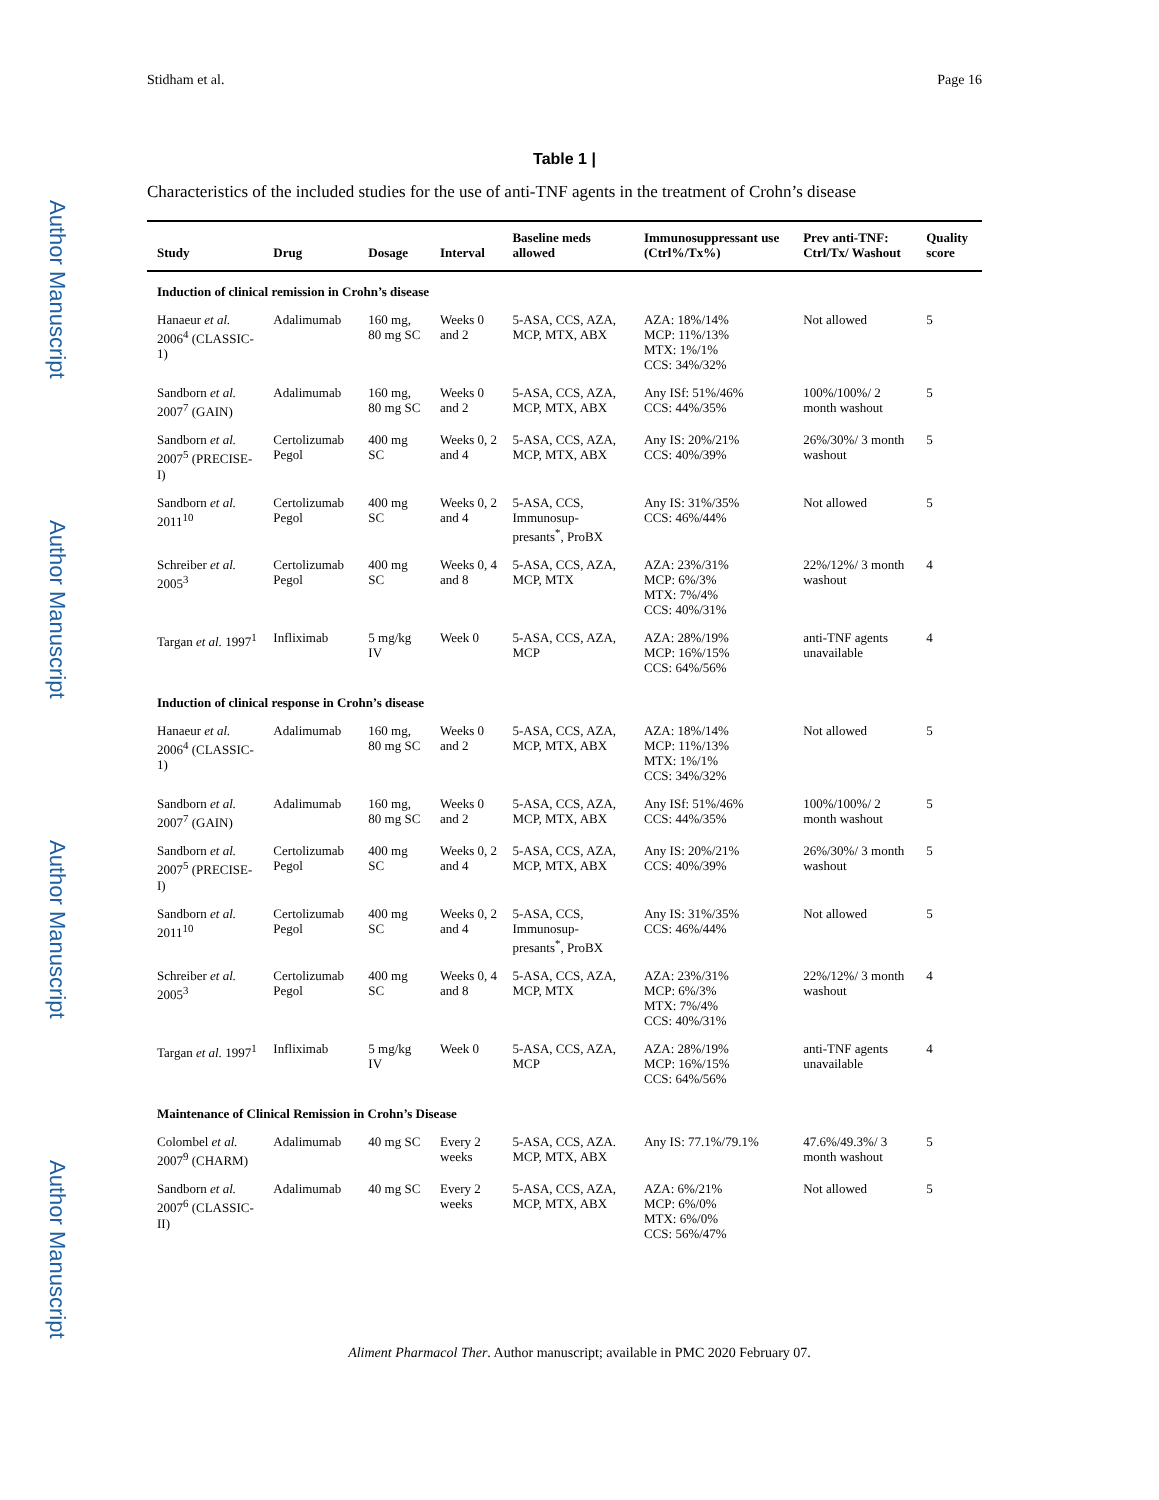Author Manuscript
Author Manuscript
Author Manuscript
Author Manuscript
Stidham et al. Page 16
Table 1 |
Characteristics of the included studies for the use of anti-TNF agents in the treatment of Crohn’s disease
| Study | Drug | Dosage | Interval | Baseline meds allowed | Immunosuppressant use (Ctrl%/Tx%) | Prev anti-TNF: Ctrl/Tx/ Washout | Quality score |
| --- | --- | --- | --- | --- | --- | --- | --- |
| Induction of clinical remission in Crohn’s disease | | | | | | | |
| Hanaeur et al. 2006<sup>4</sup> (CLASSIC-1) | Adalimumab | 160 mg, 80 mg SC | Weeks 0 and 2 | 5-ASA, CCS, AZA, MCP, MTX, ABX | AZA: 18%/14% MCP: 11%/13% MTX: 1%/1% CCS: 34%/32% | Not allowed | 5 |
| Sandborn et al. 2007<sup>7</sup> (GAIN) | Adalimumab | 160 mg, 80 mg SC | Weeks 0 and 2 | 5-ASA, CCS, AZA, MCP, MTX, ABX | Any ISf: 51%/46% CCS: 44%/35% | 100%/100%/ 2 month washout | 5 |
| Sandborn et al. 2007<sup>5</sup> (PRECISE-I) | Certolizumab Pegol | 400 mg SC | Weeks 0, 2 and 4 | 5-ASA, CCS, AZA, MCP, MTX, ABX | Any IS: 20%/21% CCS: 40%/39% | 26%/30%/ 3 month washout | 5 |
| Sandborn et al. 2011<sup>10</sup> | Certolizumab Pegol | 400 mg SC | Weeks 0, 2 and 4 | 5-ASA, CCS, Immunosup-presants<sup>*</sup>, ProBX | Any IS: 31%/35% CCS: 46%/44% | Not allowed | 5 |
| Schreiber et al. 2005<sup>3</sup> | Certolizumab Pegol | 400 mg SC | Weeks 0, 4 and 8 | 5-ASA, CCS, AZA, MCP, MTX | AZA: 23%/31% MCP: 6%/3% MTX: 7%/4% CCS: 40%/31% | 22%/12%/ 3 month washout | 4 |
| Targan et al. 1997<sup>1</sup> | Infliximab | 5 mg/kg IV | Week 0 | 5-ASA, CCS, AZA, MCP | AZA: 28%/19% MCP: 16%/15% CCS: 64%/56% | anti-TNF agents unavailable | 4 |
| Induction of clinical response in Crohn’s disease | | | | | | | |
| Hanaeur et al. 2006<sup>4</sup> (CLASSIC-1) | Adalimumab | 160 mg, 80 mg SC | Weeks 0 and 2 | 5-ASA, CCS, AZA, MCP, MTX, ABX | AZA: 18%/14% MCP: 11%/13% MTX: 1%/1% CCS: 34%/32% | Not allowed | 5 |
| Sandborn et al. 2007<sup>7</sup> (GAIN) | Adalimumab | 160 mg, 80 mg SC | Weeks 0 and 2 | 5-ASA, CCS, AZA, MCP, MTX, ABX | Any ISf: 51%/46% CCS: 44%/35% | 100%/100%/ 2 month washout | 5 |
| Sandborn et al. 2007<sup>5</sup> (PRECISE-I) | Certolizumab Pegol | 400 mg SC | Weeks 0, 2 and 4 | 5-ASA, CCS, AZA, MCP, MTX, ABX | Any IS: 20%/21% CCS: 40%/39% | 26%/30%/ 3 month washout | 5 |
| Sandborn et al. 2011<sup>10</sup> | Certolizumab Pegol | 400 mg SC | Weeks 0, 2 and 4 | 5-ASA, CCS, Immunosup-presants<sup>*</sup>, ProBX | Any IS: 31%/35% CCS: 46%/44% | Not allowed | 5 |
| Schreiber et al. 2005<sup>3</sup> | Certolizumab Pegol | 400 mg SC | Weeks 0, 4 and 8 | 5-ASA, CCS, AZA, MCP, MTX | AZA: 23%/31% MCP: 6%/3% MTX: 7%/4% CCS: 40%/31% | 22%/12%/ 3 month washout | 4 |
| Targan et al. 1997<sup>1</sup> | Infliximab | 5 mg/kg IV | Week 0 | 5-ASA, CCS, AZA, MCP | AZA: 28%/19% MCP: 16%/15% CCS: 64%/56% | anti-TNF agents unavailable | 4 |
| Maintenance of Clinical Remission in Crohn’s Disease | | | | | | | |
| Colombel et al. 2007<sup>9</sup> (CHARM) | Adalimumab | 40 mg SC | Every 2 weeks | 5-ASA, CCS, AZA. MCP, MTX, ABX | Any IS: 77.1%/79.1% | 47.6%/49.3%/ 3 month washout | 5 |
| Sandborn et al. 2007<sup>6</sup> (CLASSIC-II) | Adalimumab | 40 mg SC | Every 2 weeks | 5-ASA, CCS, AZA, MCP, MTX, ABX | AZA: 6%/21% MCP: 6%/0% MTX: 6%/0% CCS: 56%/47% | Not allowed | 5 |
Aliment Pharmacol Ther. Author manuscript; available in PMC 2020 February 07.